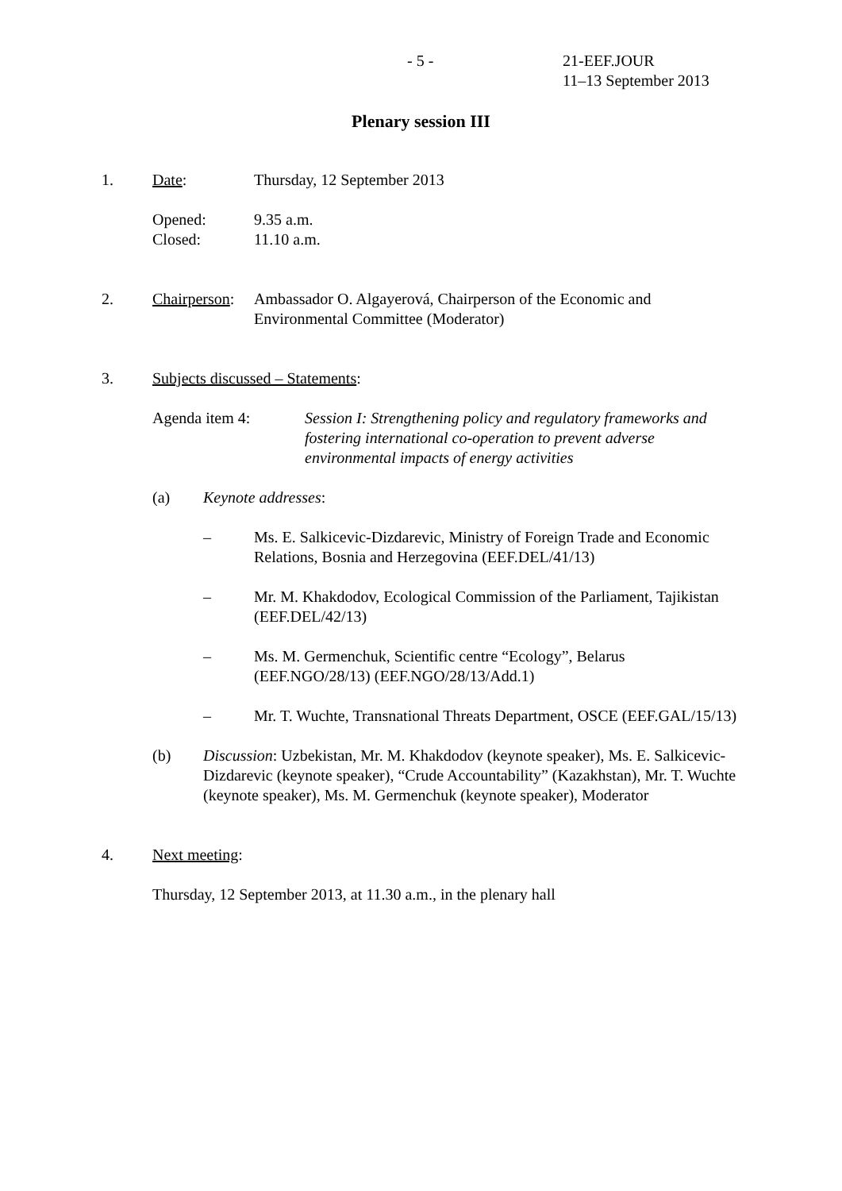- 5 - 21-EEF.JOUR
11–13 September 2013
Plenary session III
1. Date: Thursday, 12 September 2013
Opened:
Closed:
9.35 a.m.
11.10 a.m.
2. Chairperson:
Ambassador O. Algayerová, Chairperson of the Economic and Environmental Committee (Moderator)
3. Subjects discussed – Statements:
Agenda item 4: Session I: Strengthening policy and regulatory frameworks and fostering international co-operation to prevent adverse environmental impacts of energy activities
(a) Keynote addresses:
– Ms. E. Salkicevic-Dizdarevic, Ministry of Foreign Trade and Economic Relations, Bosnia and Herzegovina (EEF.DEL/41/13)
– Mr. M. Khakdodov, Ecological Commission of the Parliament, Tajikistan (EEF.DEL/42/13)
– Ms. M. Germenchuk, Scientific centre “Ecology”, Belarus (EEF.NGO/28/13) (EEF.NGO/28/13/Add.1)
– Mr. T. Wuchte, Transnational Threats Department, OSCE (EEF.GAL/15/13)
(b) Discussion: Uzbekistan, Mr. M. Khakdodov (keynote speaker), Ms. E. Salkicevic-Dizdarevic (keynote speaker), “Crude Accountability” (Kazakhstan), Mr. T. Wuchte (keynote speaker), Ms. M. Germenchuk (keynote speaker), Moderator
4. Next meeting:
Thursday, 12 September 2013, at 11.30 a.m., in the plenary hall